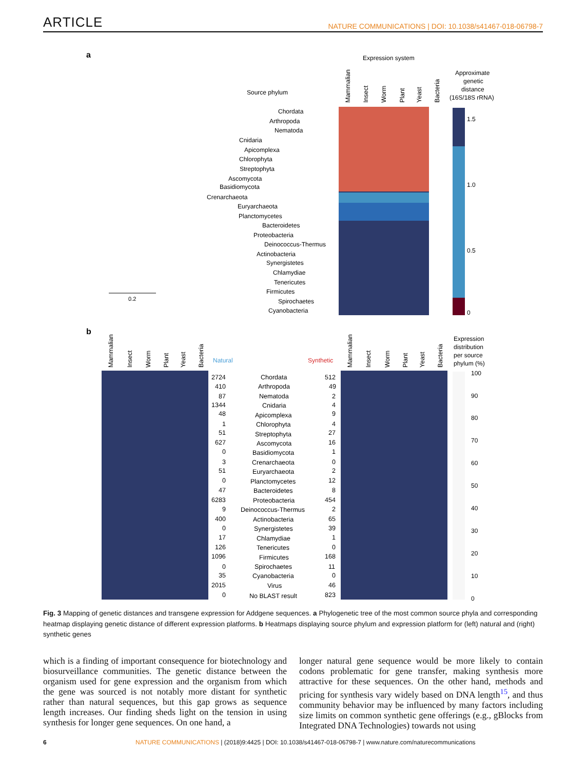ARTICLE NATURE COMMUNICATIONS | DOI: 10.1038/s41467-018-06798-7
a
Expression system
Source phylum
Approximate
genetic
distance
(16S/18S rRNA)
1.5
1.0
0.5
0
0.2
Chordata
Arthropoda
Nematoda
Cnidaria
Apicomplexa
Chlorophyta
Streptophyta
Ascomycota
Basidiomycota
Crenarchaeota
Euryarchaeota
Planctomycetes
Bacteroidetes
Proteobacteria
Deinococcus-Thermus
Actinobacteria
Synergistetes
Chlamydiae
Tenericutes
Firmicutes
Spirochaetes
Cyanobacteria
b
Natural
Synthetic
Expression
distribution
per source
phylum (%)
100
90
80
70
60
50
40
30
20
10
0
2724
Chordata
512
410
Arthropoda
49
87
Nematoda
2
1344
Cnidaria
4
48
Apicomplexa
9
1
Chlorophyta
4
51
Streptophyta
27
627
Ascomycota
16
0
Basidiomycota
1
3
Crenarchaeota
0
51
Euryarchaeota
2
0
Planctomycetes
12
47
Bacteroidetes
8
6283
Proteobacteria
454
9
Deinococcus-Thermus
2
400
Actinobacteria
65
0
Synergistetes
39
17
Chlamydiae
1
126
Tenericutes
0
1096
Firmicutes
168
0
Spirochaetes
11
35
Cyanobacteria
0
2015
Virus
46
0
No BLAST result
823
Mammalian
Insect
Worm
Plant
Yeast
Bacteria
Mammalian
Insect
Worm
Plant
Yeast
Bacteria
Mammalian
Insect
Worm
Plant
Yeast
Bacteria
Fig. 3 Mapping of genetic distances and transgene expression for Addgene sequences. a Phylogenetic tree of the most common source phyla and corresponding heatmap displaying genetic distance of different expression platforms. b Heatmaps displaying source phylum and expression platform for (left) natural and (right) synthetic genes
which is a finding of important consequence for biotechnology and biosurveillance communities. The genetic distance between the organism used for gene expression and the organism from which the gene was sourced is not notably more distant for synthetic rather than natural sequences, but this gap grows as sequence length increases. Our finding sheds light on the tension in using synthesis for longer gene sequences. On one hand, a
longer natural gene sequence would be more likely to contain codons problematic for gene transfer, making synthesis more attractive for these sequences. On the other hand, methods and pricing for synthesis vary widely based on DNA length<sup>15</sup>, and thus community behavior may be influenced by many factors including size limits on common synthetic gene offerings (e.g., gBlocks from Integrated DNA Technologies) towards not using
6 NATURE COMMUNICATIONS | (2018)9:4425 | DOI: 10.1038/s41467-018-06798-7 | www.nature.com/naturecommunications